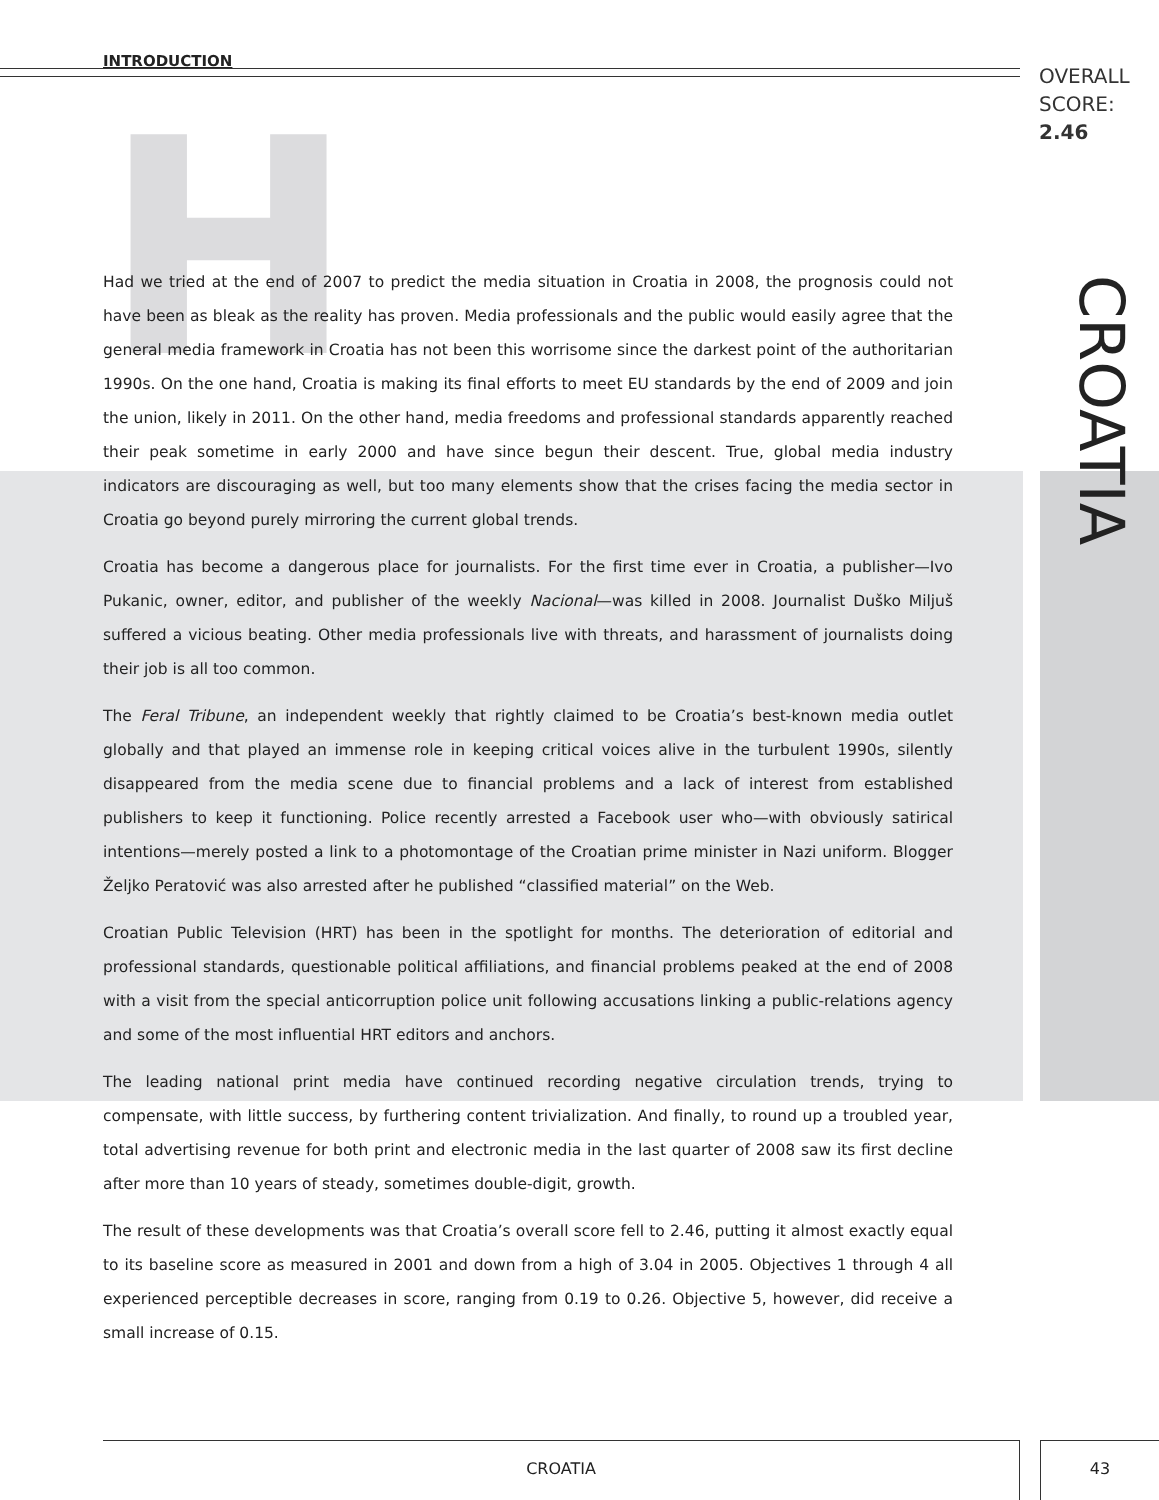INTRODUCTION
OVERALL
SCORE:
2.46
H
CROATIA
Had we tried at the end of 2007 to predict the media situation in Croatia in 2008, the prognosis could not have been as bleak as the reality has proven. Media professionals and the public would easily agree that the general media framework in Croatia has not been this worrisome since the darkest point of the authoritarian 1990s. On the one hand, Croatia is making its final efforts to meet EU standards by the end of 2009 and join the union, likely in 2011. On the other hand, media freedoms and professional standards apparently reached their peak sometime in early 2000 and have since begun their descent. True, global media industry indicators are discouraging as well, but too many elements show that the crises facing the media sector in Croatia go beyond purely mirroring the current global trends.
Croatia has become a dangerous place for journalists. For the first time ever in Croatia, a publisher—Ivo Pukanic, owner, editor, and publisher of the weekly Nacional—was killed in 2008. Journalist Duško Miljuš suffered a vicious beating. Other media professionals live with threats, and harassment of journalists doing their job is all too common.
The Feral Tribune, an independent weekly that rightly claimed to be Croatia’s best-known media outlet globally and that played an immense role in keeping critical voices alive in the turbulent 1990s, silently disappeared from the media scene due to financial problems and a lack of interest from established publishers to keep it functioning. Police recently arrested a Facebook user who—with obviously satirical intentions—merely posted a link to a photomontage of the Croatian prime minister in Nazi uniform. Blogger Željko Peratović was also arrested after he published “classified material” on the Web.
Croatian Public Television (HRT) has been in the spotlight for months. The deterioration of editorial and professional standards, questionable political affiliations, and financial problems peaked at the end of 2008 with a visit from the special anticorruption police unit following accusations linking a public-relations agency and some of the most influential HRT editors and anchors.
The leading national print media have continued recording negative circulation trends, trying to compensate, with little success, by furthering content trivialization. And finally, to round up a troubled year, total advertising revenue for both print and electronic media in the last quarter of 2008 saw its first decline after more than 10 years of steady, sometimes double-digit, growth.
The result of these developments was that Croatia’s overall score fell to 2.46, putting it almost exactly equal to its baseline score as measured in 2001 and down from a high of 3.04 in 2005. Objectives 1 through 4 all experienced perceptible decreases in score, ranging from 0.19 to 0.26. Objective 5, however, did receive a small increase of 0.15.
CROATIA 43